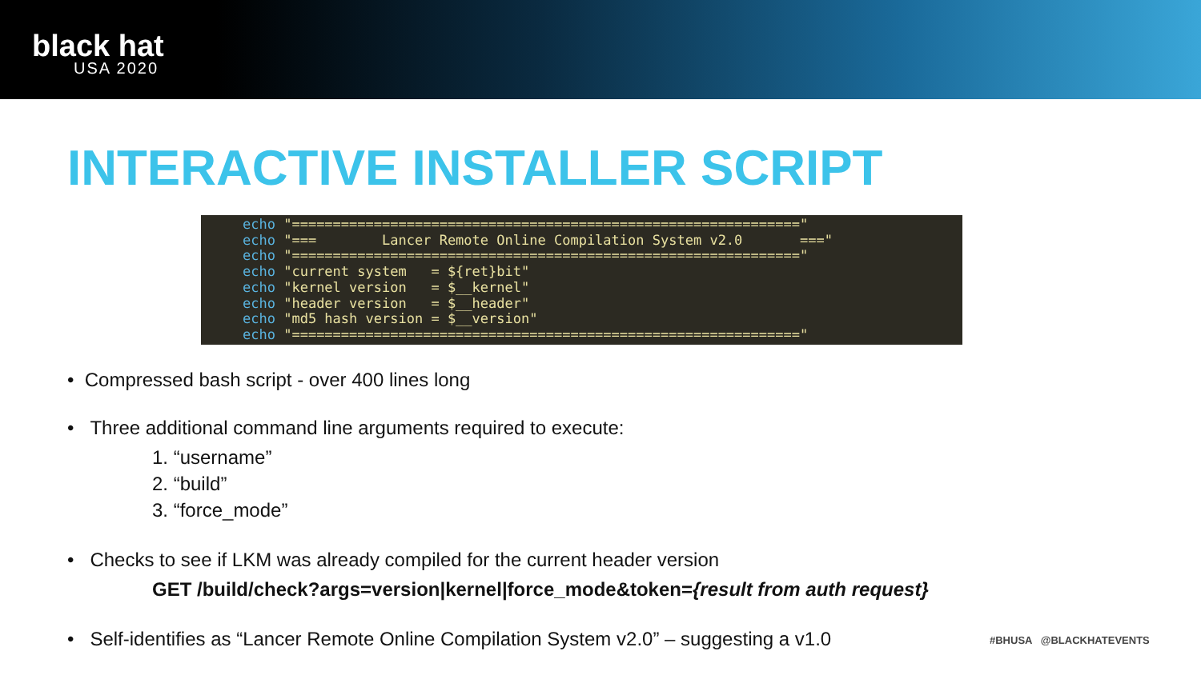black hat
USA 2020
INTERACTIVE INSTALLER SCRIPT
echo "==============================================================" echo "=== Lancer Remote Online Compilation System v2.0 ===" echo "==============================================================" echo "current system = ${ret}bit" echo "kernel version = $__kernel" echo "header version = $__header" echo "md5 hash version = $__version" echo "=============================================================="
• Compressed bash script - over 400 lines long
• Three additional command line arguments required to execute:
1. “username”
2. “build”
3. “force_mode”
• Checks to see if LKM was already compiled for the current header version
GET /build/check?args=version|kernel|force_mode&token={result from auth request}
• Self-identifies as “Lancer Remote Online Compilation System v2.0” – suggesting a v1.0
#BHUSA @BLACKHATEVENTS